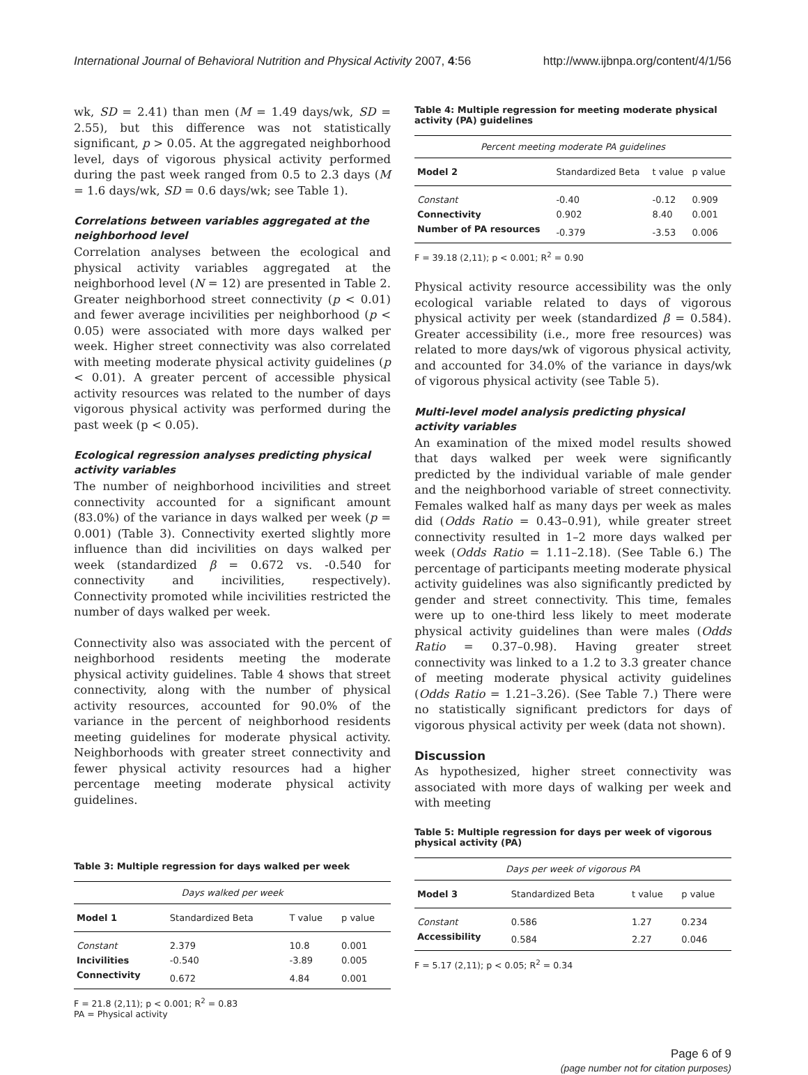International Journal of Behavioral Nutrition and Physical Activity 2007, 4:56 http://www.ijbnpa.org/content/4/1/56
wk, SD = 2.41) than men (M = 1.49 days/wk, SD = 2.55), but this difference was not statistically significant, p > 0.05. At the aggregated neighborhood level, days of vigorous physical activity performed during the past week ranged from 0.5 to 2.3 days (M = 1.6 days/wk, SD = 0.6 days/wk; see Table 1).
Correlations between variables aggregated at the neighborhood level
Correlation analyses between the ecological and physical activity variables aggregated at the neighborhood level (N = 12) are presented in Table 2. Greater neighborhood street connectivity (p < 0.01) and fewer average incivilities per neighborhood (p < 0.05) were associated with more days walked per week. Higher street connectivity was also correlated with meeting moderate physical activity guidelines (p < 0.01). A greater percent of accessible physical activity resources was related to the number of days vigorous physical activity was performed during the past week (p < 0.05).
Ecological regression analyses predicting physical activity variables
The number of neighborhood incivilities and street connectivity accounted for a significant amount (83.0%) of the variance in days walked per week (p = 0.001) (Table 3). Connectivity exerted slightly more influence than did incivilities on days walked per week (standardized β = 0.672 vs. -0.540 for connectivity and incivilities, respectively). Connectivity promoted while incivilities restricted the number of days walked per week.
Connectivity also was associated with the percent of neighborhood residents meeting the moderate physical activity guidelines. Table 4 shows that street connectivity, along with the number of physical activity resources, accounted for 90.0% of the variance in the percent of neighborhood residents meeting guidelines for moderate physical activity. Neighborhoods with greater street connectivity and fewer physical activity resources had a higher percentage meeting moderate physical activity guidelines.
Table 3: Multiple regression for days walked per week
| Days walked per week | | | |
| Model 1 | Standardized Beta | T value | p value |
| Constant | 2.379 | 10.8 | 0.001 |
| Incivilities | -0.540 | -3.89 | 0.005 |
| Connectivity | 0.672 | 4.84 | 0.001 |
F = 21.8 (2,11); p < 0.001; R<sup>2</sup> = 0.83
PA = Physical activity
Table 4: Multiple regression for meeting moderate physical activity (PA) guidelines
| Percent meeting moderate PA guidelines | | | |
| Model 2 | Standardized Beta | t value | p value |
| Constant | -0.40 | -0.12 | 0.909 |
| Connectivity | 0.902 | 8.40 | 0.001 |
| Number of PA resources | -0.379 | -3.53 | 0.006 |
F = 39.18 (2,11); p < 0.001; R<sup>2</sup> = 0.90
Physical activity resource accessibility was the only ecological variable related to days of vigorous physical activity per week (standardized β = 0.584). Greater accessibility (i.e., more free resources) was related to more days/wk of vigorous physical activity, and accounted for 34.0% of the variance in days/wk of vigorous physical activity (see Table 5).
Multi-level model analysis predicting physical activity variables
An examination of the mixed model results showed that days walked per week were significantly predicted by the individual variable of male gender and the neighborhood variable of street connectivity. Females walked half as many days per week as males did (Odds Ratio = 0.43–0.91), while greater street connectivity resulted in 1–2 more days walked per week (Odds Ratio = 1.11–2.18). (See Table 6.) The percentage of participants meeting moderate physical activity guidelines was also significantly predicted by gender and street connectivity. This time, females were up to one-third less likely to meet moderate physical activity guidelines than were males (Odds Ratio = 0.37–0.98). Having greater street connectivity was linked to a 1.2 to 3.3 greater chance of meeting moderate physical activity guidelines (Odds Ratio = 1.21–3.26). (See Table 7.) There were no statistically significant predictors for days of vigorous physical activity per week (data not shown).
Discussion
As hypothesized, higher street connectivity was associated with more days of walking per week and with meeting
Table 5: Multiple regression for days per week of vigorous physical activity (PA)
| Days per week of vigorous PA | | | |
| Model 3 | Standardized Beta | t value | p value |
| Constant | 0.586 | 1.27 | 0.234 |
| Accessibility | 0.584 | 2.27 | 0.046 |
F = 5.17 (2,11); p < 0.05; R<sup>2</sup> = 0.34
Page 6 of 9
(page number not for citation purposes)